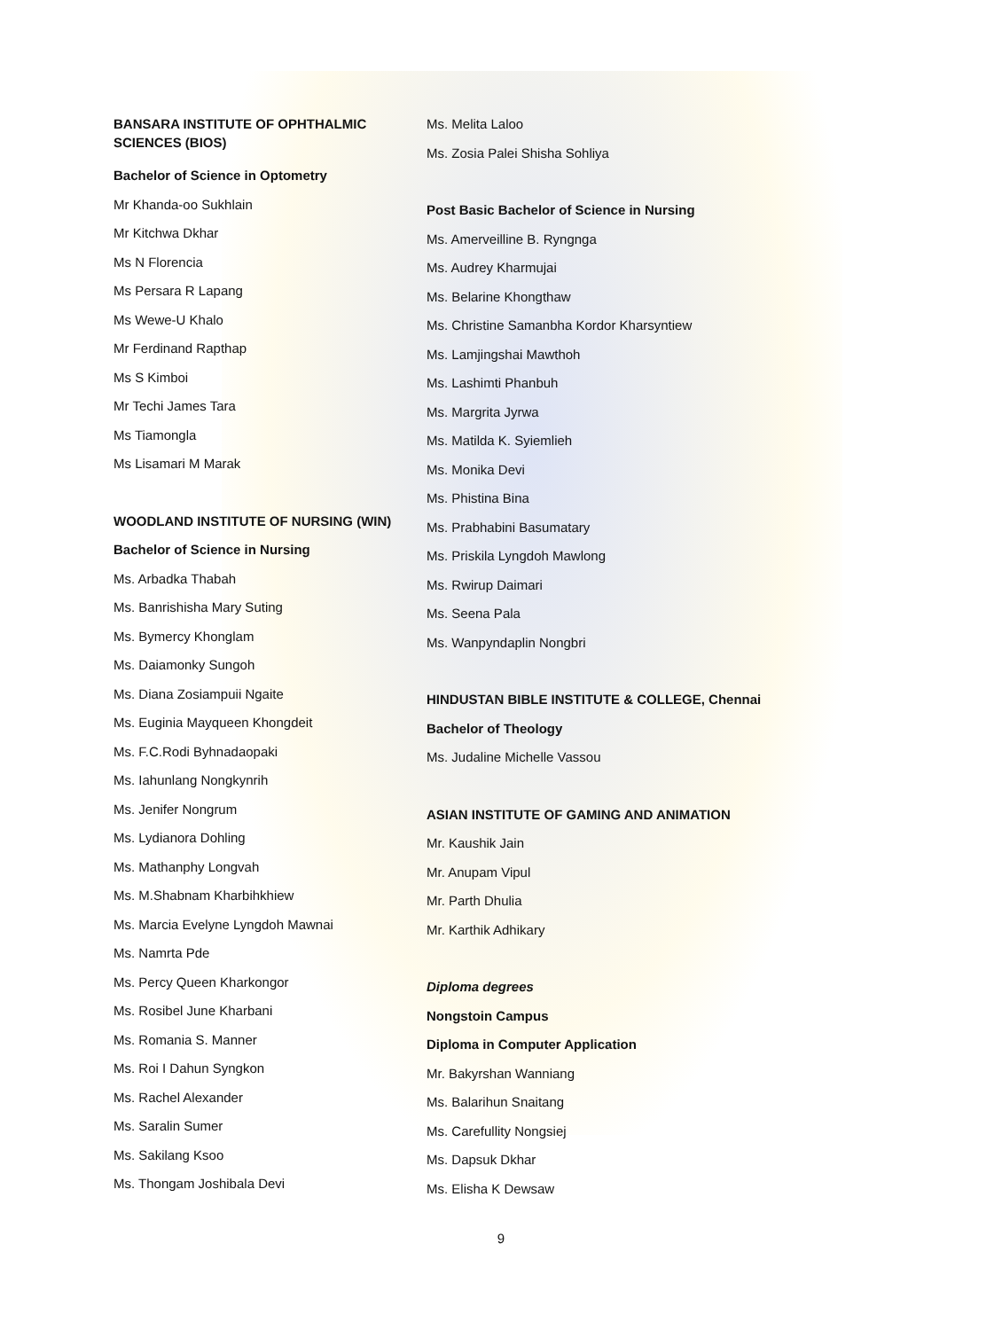BANSARA INSTITUTE OF OPHTHALMIC SCIENCES (BIOS)
Bachelor of Science in Optometry
Mr Khanda-oo Sukhlain
Mr Kitchwa Dkhar
Ms N Florencia
Ms Persara R Lapang
Ms Wewe-U Khalo
Mr Ferdinand Rapthap
Ms S Kimboi
Mr Techi James Tara
Ms Tiamongla
Ms Lisamari M Marak
WOODLAND INSTITUTE OF NURSING (WIN)
Bachelor of Science in Nursing
Ms. Arbadka Thabah
Ms. Banrishisha Mary Suting
Ms. Bymercy Khonglam
Ms. Daiamonky Sungoh
Ms. Diana Zosiampuii Ngaite
Ms. Euginia Mayqueen Khongdeit
Ms. F.C.Rodi Byhnadaopaki
Ms. Iahunlang Nongkynrih
Ms. Jenifer Nongrum
Ms. Lydianora Dohling
Ms. Mathanphy Longvah
Ms. M.Shabnam Kharbihkhiew
Ms. Marcia Evelyne Lyngdoh Mawnai
Ms. Namrta Pde
Ms. Percy Queen Kharkongor
Ms. Rosibel June Kharbani
Ms. Romania S. Manner
Ms. Roi I Dahun Syngkon
Ms. Rachel Alexander
Ms. Saralin Sumer
Ms. Sakilang Ksoo
Ms. Thongam Joshibala Devi
Ms. Melita Laloo
Ms. Zosia Palei Shisha Sohliya
Post Basic Bachelor of Science in Nursing
Ms. Amerveilline B. Ryngnga
Ms. Audrey Kharmujai
Ms. Belarine Khongthaw
Ms. Christine Samanbha Kordor Kharsyntiew
Ms. Lamjingshai Mawthoh
Ms. Lashimti Phanbuh
Ms. Margrita Jyrwa
Ms. Matilda K. Syiemlieh
Ms. Monika Devi
Ms. Phistina Bina
Ms. Prabhabini Basumatary
Ms. Priskila Lyngdoh Mawlong
Ms. Rwirup Daimari
Ms. Seena Pala
Ms. Wanpyndaplin Nongbri
HINDUSTAN BIBLE INSTITUTE & COLLEGE, Chennai
Bachelor of Theology
Ms. Judaline Michelle Vassou
ASIAN INSTITUTE OF GAMING AND ANIMATION
Mr. Kaushik Jain
Mr. Anupam Vipul
Mr. Parth Dhulia
Mr. Karthik Adhikary
Diploma degrees
Nongstoin Campus
Diploma in Computer Application
Mr. Bakyrshan Wanniang
Ms. Balarihun Snaitang
Ms. Carefullity Nongsiej
Ms. Dapsuk Dkhar
Ms. Elisha K Dewsaw
9